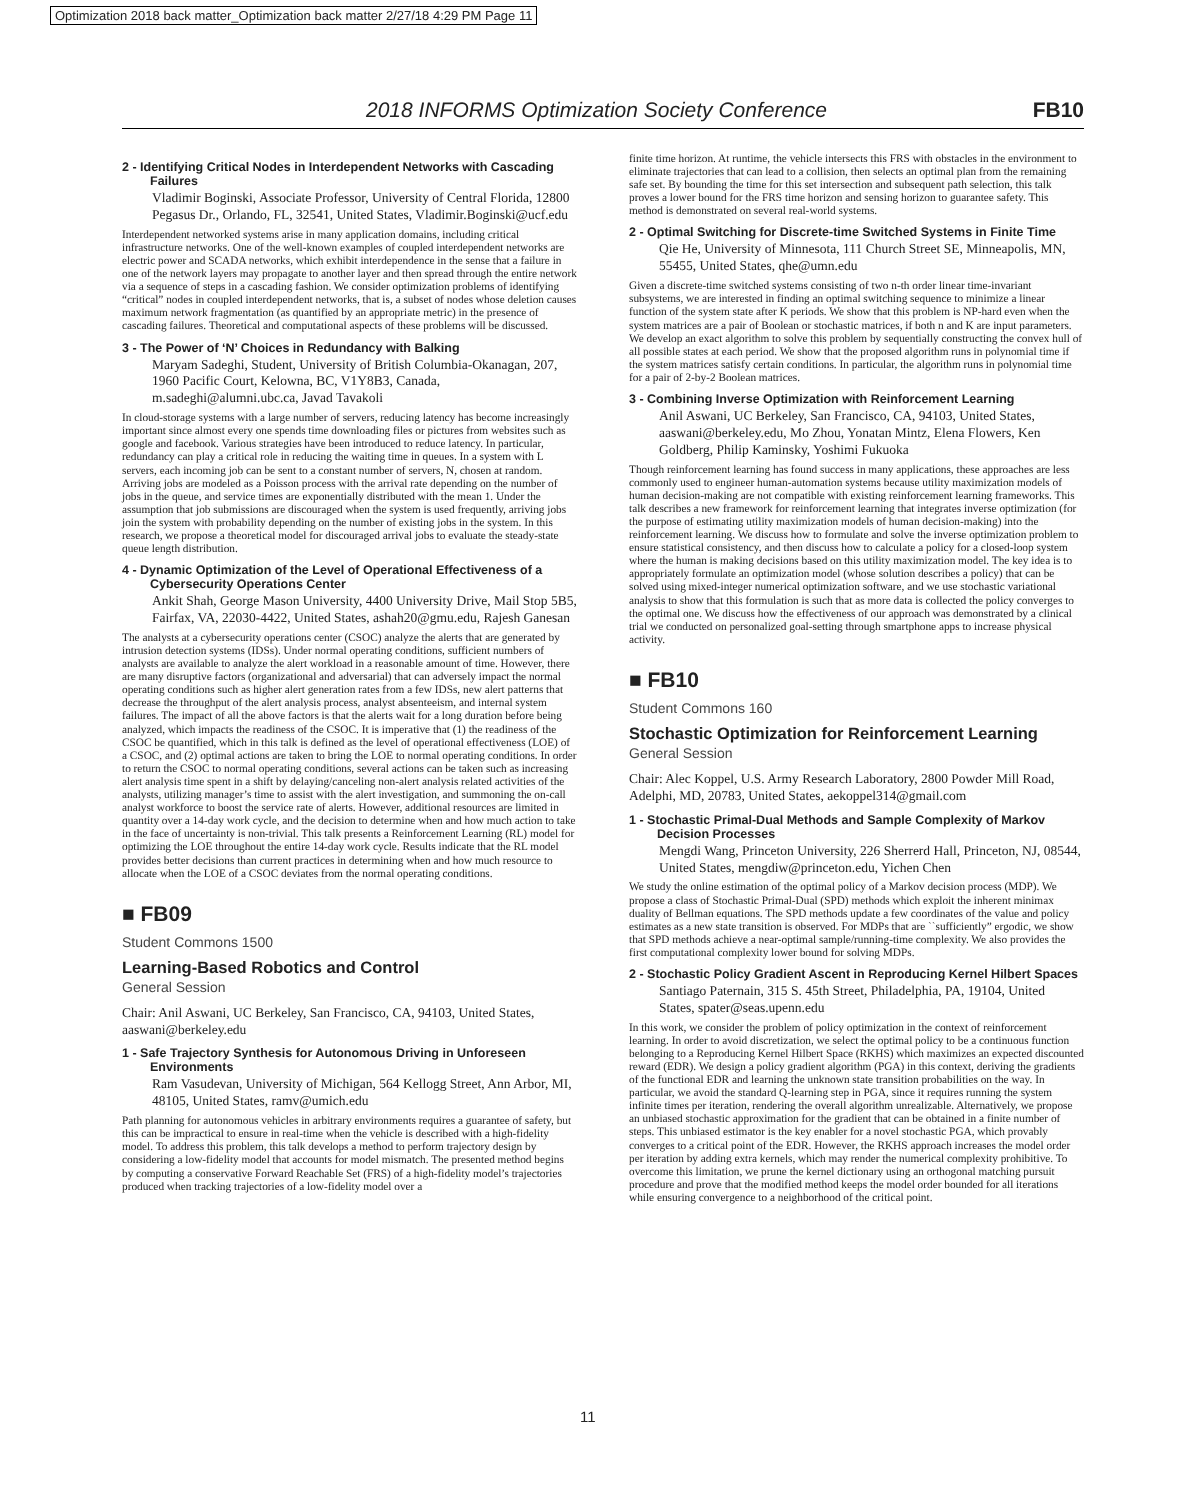Optimization 2018 back matter_Optimization back matter 2/27/18 4:29 PM Page 11
2018 INFORMS Optimization Society Conference FB10
2 - Identifying Critical Nodes in Interdependent Networks with Cascading Failures
Vladimir Boginski, Associate Professor, University of Central Florida, 12800 Pegasus Dr., Orlando, FL, 32541, United States, Vladimir.Boginski@ucf.edu
Interdependent networked systems arise in many application domains, including critical infrastructure networks. One of the well-known examples of coupled interdependent networks are electric power and SCADA networks, which exhibit interdependence in the sense that a failure in one of the network layers may propagate to another layer and then spread through the entire network via a sequence of steps in a cascading fashion. We consider optimization problems of identifying “critical” nodes in coupled interdependent networks, that is, a subset of nodes whose deletion causes maximum network fragmentation (as quantified by an appropriate metric) in the presence of cascading failures. Theoretical and computational aspects of these problems will be discussed.
3 - The Power of ‘N’ Choices in Redundancy with Balking
Maryam Sadeghi, Student, University of British Columbia-Okanagan, 207, 1960 Pacific Court, Kelowna, BC, V1Y8B3, Canada, m.sadeghi@alumni.ubc.ca, Javad Tavakoli
In cloud-storage systems with a large number of servers, reducing latency has become increasingly important since almost every one spends time downloading files or pictures from websites such as google and facebook. Various strategies have been introduced to reduce latency. In particular, redundancy can play a critical role in reducing the waiting time in queues. In a system with L servers, each incoming job can be sent to a constant number of servers, N, chosen at random. Arriving jobs are modeled as a Poisson process with the arrival rate depending on the number of jobs in the queue, and service times are exponentially distributed with the mean 1. Under the assumption that job submissions are discouraged when the system is used frequently, arriving jobs join the system with probability depending on the number of existing jobs in the system. In this research, we propose a theoretical model for discouraged arrival jobs to evaluate the steady-state queue length distribution.
4 - Dynamic Optimization of the Level of Operational Effectiveness of a Cybersecurity Operations Center
Ankit Shah, George Mason University, 4400 University Drive, Mail Stop 5B5, Fairfax, VA, 22030-4422, United States, ashah20@gmu.edu, Rajesh Ganesan
The analysts at a cybersecurity operations center (CSOC) analyze the alerts that are generated by intrusion detection systems (IDSs). Under normal operating conditions, sufficient numbers of analysts are available to analyze the alert workload in a reasonable amount of time. However, there are many disruptive factors (organizational and adversarial) that can adversely impact the normal operating conditions such as higher alert generation rates from a few IDSs, new alert patterns that decrease the throughput of the alert analysis process, analyst absenteeism, and internal system failures. The impact of all the above factors is that the alerts wait for a long duration before being analyzed, which impacts the readiness of the CSOC. It is imperative that (1) the readiness of the CSOC be quantified, which in this talk is defined as the level of operational effectiveness (LOE) of a CSOC, and (2) optimal actions are taken to bring the LOE to normal operating conditions. In order to return the CSOC to normal operating conditions, several actions can be taken such as increasing alert analysis time spent in a shift by delaying/canceling non-alert analysis related activities of the analysts, utilizing manager’s time to assist with the alert investigation, and summoning the on-call analyst workforce to boost the service rate of alerts. However, additional resources are limited in quantity over a 14-day work cycle, and the decision to determine when and how much action to take in the face of uncertainty is non-trivial. This talk presents a Reinforcement Learning (RL) model for optimizing the LOE throughout the entire 14-day work cycle. Results indicate that the RL model provides better decisions than current practices in determining when and how much resource to allocate when the LOE of a CSOC deviates from the normal operating conditions.
■ FB09
Student Commons 1500
Learning-Based Robotics and Control
General Session
Chair: Anil Aswani, UC Berkeley, San Francisco, CA, 94103, United States, aaswani@berkeley.edu
1 - Safe Trajectory Synthesis for Autonomous Driving in Unforeseen Environments
Ram Vasudevan, University of Michigan, 564 Kellogg Street, Ann Arbor, MI, 48105, United States, ramv@umich.edu
Path planning for autonomous vehicles in arbitrary environments requires a guarantee of safety, but this can be impractical to ensure in real-time when the vehicle is described with a high-fidelity model. To address this problem, this talk develops a method to perform trajectory design by considering a low-fidelity model that accounts for model mismatch. The presented method begins by computing a conservative Forward Reachable Set (FRS) of a high-fidelity model’s trajectories produced when tracking trajectories of a low-fidelity model over a
finite time horizon. At runtime, the vehicle intersects this FRS with obstacles in the environment to eliminate trajectories that can lead to a collision, then selects an optimal plan from the remaining safe set. By bounding the time for this set intersection and subsequent path selection, this talk proves a lower bound for the FRS time horizon and sensing horizon to guarantee safety. This method is demonstrated on several real-world systems.
2 - Optimal Switching for Discrete-time Switched Systems in Finite Time
Qie He, University of Minnesota, 111 Church Street SE, Minneapolis, MN, 55455, United States, qhe@umn.edu
Given a discrete-time switched systems consisting of two n-th order linear time-invariant subsystems, we are interested in finding an optimal switching sequence to minimize a linear function of the system state after K periods. We show that this problem is NP-hard even when the system matrices are a pair of Boolean or stochastic matrices, if both n and K are input parameters. We develop an exact algorithm to solve this problem by sequentially constructing the convex hull of all possible states at each period. We show that the proposed algorithm runs in polynomial time if the system matrices satisfy certain conditions. In particular, the algorithm runs in polynomial time for a pair of 2-by-2 Boolean matrices.
3 - Combining Inverse Optimization with Reinforcement Learning
Anil Aswani, UC Berkeley, San Francisco, CA, 94103, United States, aaswani@berkeley.edu, Mo Zhou, Yonatan Mintz, Elena Flowers, Ken Goldberg, Philip Kaminsky, Yoshimi Fukuoka
Though reinforcement learning has found success in many applications, these approaches are less commonly used to engineer human-automation systems because utility maximization models of human decision-making are not compatible with existing reinforcement learning frameworks. This talk describes a new framework for reinforcement learning that integrates inverse optimization (for the purpose of estimating utility maximization models of human decision-making) into the reinforcement learning. We discuss how to formulate and solve the inverse optimization problem to ensure statistical consistency, and then discuss how to calculate a policy for a closed-loop system where the human is making decisions based on this utility maximization model. The key idea is to appropriately formulate an optimization model (whose solution describes a policy) that can be solved using mixed-integer numerical optimization software, and we use stochastic variational analysis to show that this formulation is such that as more data is collected the policy converges to the optimal one. We discuss how the effectiveness of our approach was demonstrated by a clinical trial we conducted on personalized goal-setting through smartphone apps to increase physical activity.
■ FB10
Student Commons 160
Stochastic Optimization for Reinforcement Learning
General Session
Chair: Alec Koppel, U.S. Army Research Laboratory, 2800 Powder Mill Road, Adelphi, MD, 20783, United States, aekoppel314@gmail.com
1 - Stochastic Primal-Dual Methods and Sample Complexity of Markov Decision Processes
Mengdi Wang, Princeton University, 226 Sherrerd Hall, Princeton, NJ, 08544, United States, mengdiw@princeton.edu, Yichen Chen
We study the online estimation of the optimal policy of a Markov decision process (MDP). We propose a class of Stochastic Primal-Dual (SPD) methods which exploit the inherent minimax duality of Bellman equations. The SPD methods update a few coordinates of the value and policy estimates as a new state transition is observed. For MDPs that are ``sufficiently” ergodic, we show that SPD methods achieve a near-optimal sample/running-time complexity. We also provides the first computational complexity lower bound for solving MDPs.
2 - Stochastic Policy Gradient Ascent in Reproducing Kernel Hilbert Spaces
Santiago Paternain, 315 S. 45th Street, Philadelphia, PA, 19104, United States, spater@seas.upenn.edu
In this work, we consider the problem of policy optimization in the context of reinforcement learning. In order to avoid discretization, we select the optimal policy to be a continuous function belonging to a Reproducing Kernel Hilbert Space (RKHS) which maximizes an expected discounted reward (EDR). We design a policy gradient algorithm (PGA) in this context, deriving the gradients of the functional EDR and learning the unknown state transition probabilities on the way. In particular, we avoid the standard Q-learning step in PGA, since it requires running the system infinite times per iteration, rendering the overall algorithm unrealizable. Alternatively, we propose an unbiased stochastic approximation for the gradient that can be obtained in a finite number of steps. This unbiased estimator is the key enabler for a novel stochastic PGA, which provably converges to a critical point of the EDR. However, the RKHS approach increases the model order per iteration by adding extra kernels, which may render the numerical complexity prohibitive. To overcome this limitation, we prune the kernel dictionary using an orthogonal matching pursuit procedure and prove that the modified method keeps the model order bounded for all iterations while ensuring convergence to a neighborhood of the critical point.
11